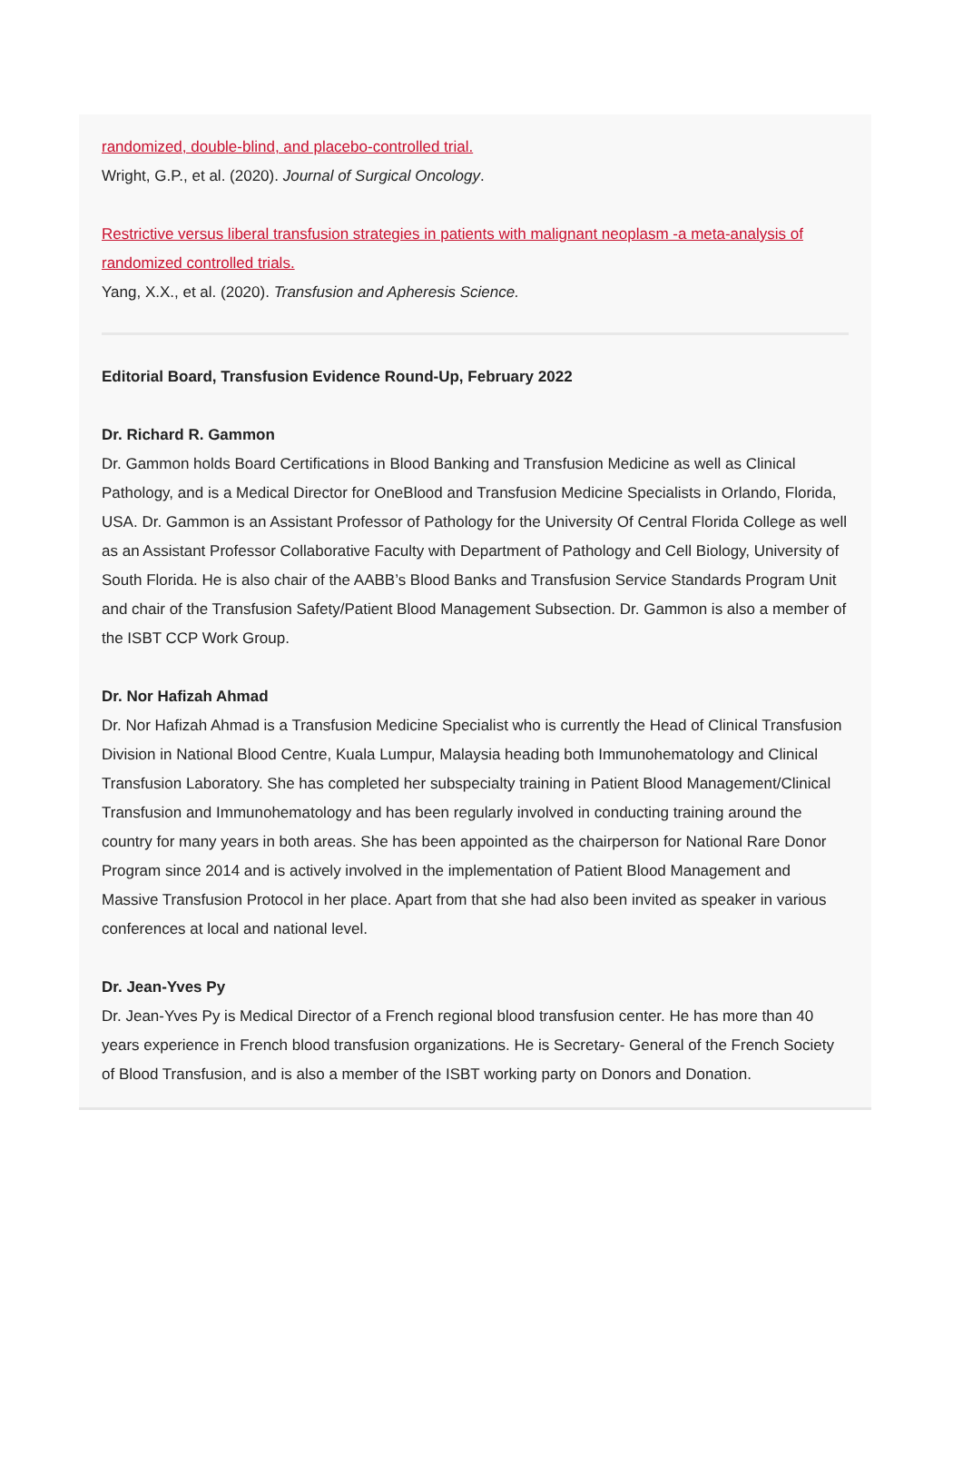randomized, double-blind, and placebo-controlled trial.
Wright, G.P., et al. (2020). Journal of Surgical Oncology.
Restrictive versus liberal transfusion strategies in patients with malignant neoplasm -a meta-analysis of randomized controlled trials.
Yang, X.X., et al. (2020). Transfusion and Apheresis Science.
Editorial Board, Transfusion Evidence Round-Up, February 2022
Dr. Richard R. Gammon
Dr. Gammon holds Board Certifications in Blood Banking and Transfusion Medicine as well as Clinical Pathology, and is a Medical Director for OneBlood and Transfusion Medicine Specialists in Orlando, Florida, USA. Dr. Gammon is an Assistant Professor of Pathology for the University Of Central Florida College as well as an Assistant Professor Collaborative Faculty with Department of Pathology and Cell Biology, University of South Florida. He is also chair of the AABB’s Blood Banks and Transfusion Service Standards Program Unit and chair of the Transfusion Safety/Patient Blood Management Subsection. Dr. Gammon is also a member of the ISBT CCP Work Group.
Dr. Nor Hafizah Ahmad
Dr. Nor Hafizah Ahmad is a Transfusion Medicine Specialist who is currently the Head of Clinical Transfusion Division in National Blood Centre, Kuala Lumpur, Malaysia heading both Immunohematology and Clinical Transfusion Laboratory. She has completed her subspecialty training in Patient Blood Management/Clinical Transfusion and Immunohematology and has been regularly involved in conducting training around the country for many years in both areas. She has been appointed as the chairperson for National Rare Donor Program since 2014 and is actively involved in the implementation of Patient Blood Management and Massive Transfusion Protocol in her place. Apart from that she had also been invited as speaker in various conferences at local and national level.
Dr. Jean-Yves Py
Dr. Jean-Yves Py is Medical Director of a French regional blood transfusion center. He has more than 40 years experience in French blood transfusion organizations. He is Secretary- General of the French Society of Blood Transfusion, and is also a member of the ISBT working party on Donors and Donation.